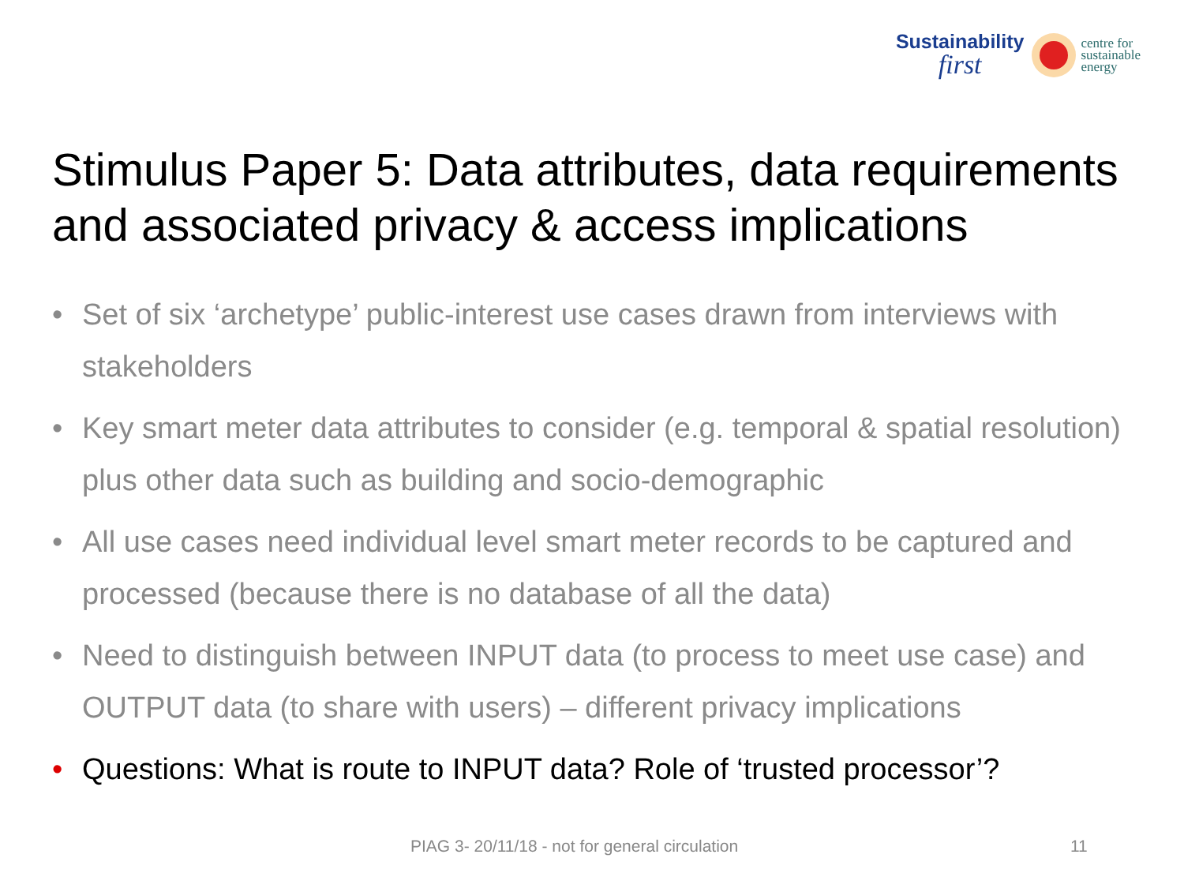Sustainability
first
centre for
sustainable
energy
Stimulus Paper 5: Data attributes, data requirements and associated privacy & access implications
• Set of six ‘archetype’ public-interest use cases drawn from interviews with stakeholders
• Key smart meter data attributes to consider (e.g. temporal & spatial resolution) plus other data such as building and socio-demographic
• All use cases need individual level smart meter records to be captured and processed (because there is no database of all the data)
• Need to distinguish between INPUT data (to process to meet use case) and OUTPUT data (to share with users) – different privacy implications
• Questions: What is route to INPUT data? Role of ‘trusted processor’?
PIAG 3- 20/11/18 - not for general circulation
11